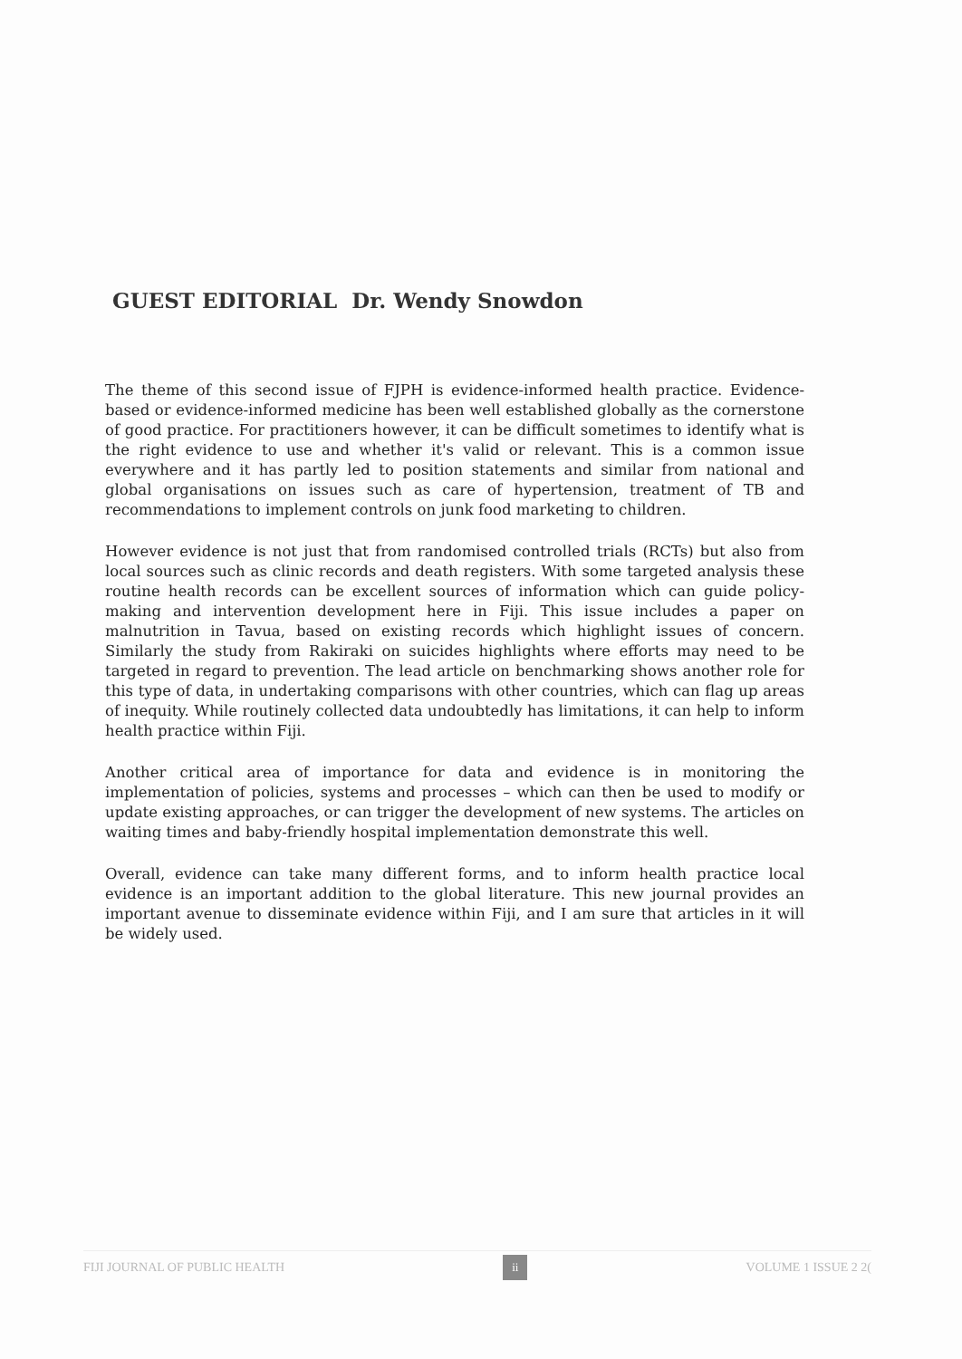GUEST EDITORIAL Dr. Wendy Snowdon
The theme of this second issue of FJPH is evidence-informed health practice. Evidence-based or evidence-informed medicine has been well established globally as the cornerstone of good practice. For practitioners however, it can be difficult sometimes to identify what is the right evidence to use and whether it's valid or relevant. This is a common issue everywhere and it has partly led to position statements and similar from national and global organisations on issues such as care of hypertension, treatment of TB and recommendations to implement controls on junk food marketing to children.
However evidence is not just that from randomised controlled trials (RCTs) but also from local sources such as clinic records and death registers. With some targeted analysis these routine health records can be excellent sources of information which can guide policy-making and intervention development here in Fiji. This issue includes a paper on malnutrition in Tavua, based on existing records which highlight issues of concern. Similarly the study from Rakiraki on suicides highlights where efforts may need to be targeted in regard to prevention. The lead article on benchmarking shows another role for this type of data, in undertaking comparisons with other countries, which can flag up areas of inequity. While routinely collected data undoubtedly has limitations, it can help to inform health practice within Fiji.
Another critical area of importance for data and evidence is in monitoring the implementation of policies, systems and processes – which can then be used to modify or update existing approaches, or can trigger the development of new systems. The articles on waiting times and baby-friendly hospital implementation demonstrate this well.
Overall, evidence can take many different forms, and to inform health practice local evidence is an important addition to the global literature. This new journal provides an important avenue to disseminate evidence within Fiji, and I am sure that articles in it will be widely used.
FIJI JOURNAL OF PUBLIC HEALTH ii VOLUME 1 ISSUE 2 2(